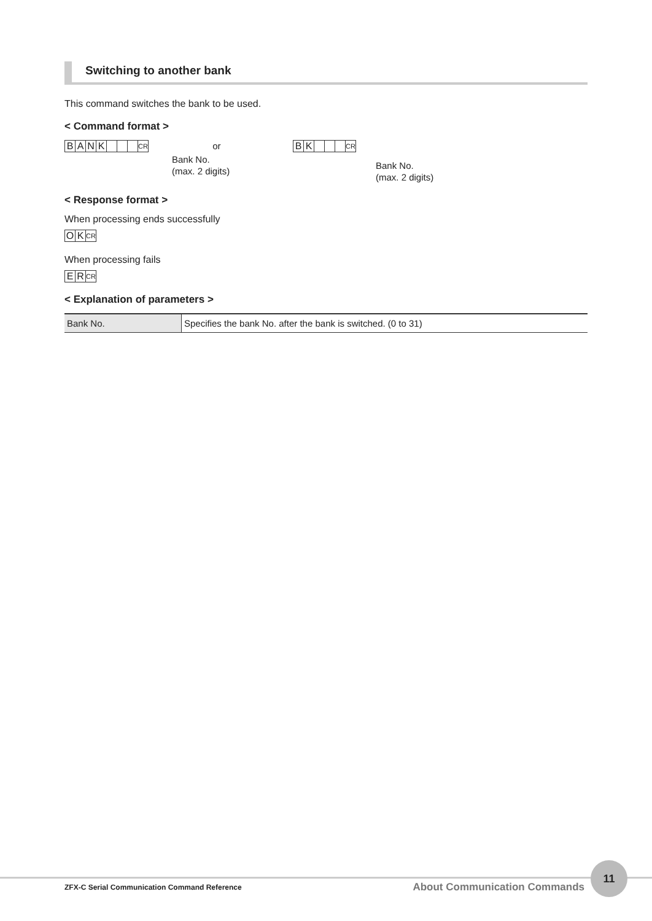Switching to another bank
This command switches the bank to be used.
< Command format >
BANK CR
or
Bank No.
(max. 2 digits)
BK CR
Bank No.
(max. 2 digits)
< Response format >
When processing ends successfully
OK CR
When processing fails
ER CR
< Explanation of parameters >
| Bank No. | Specifies the bank No. after the bank is switched. (0 to 31) |
ZFX-C Serial Communication Command Reference About Communication Commands
11